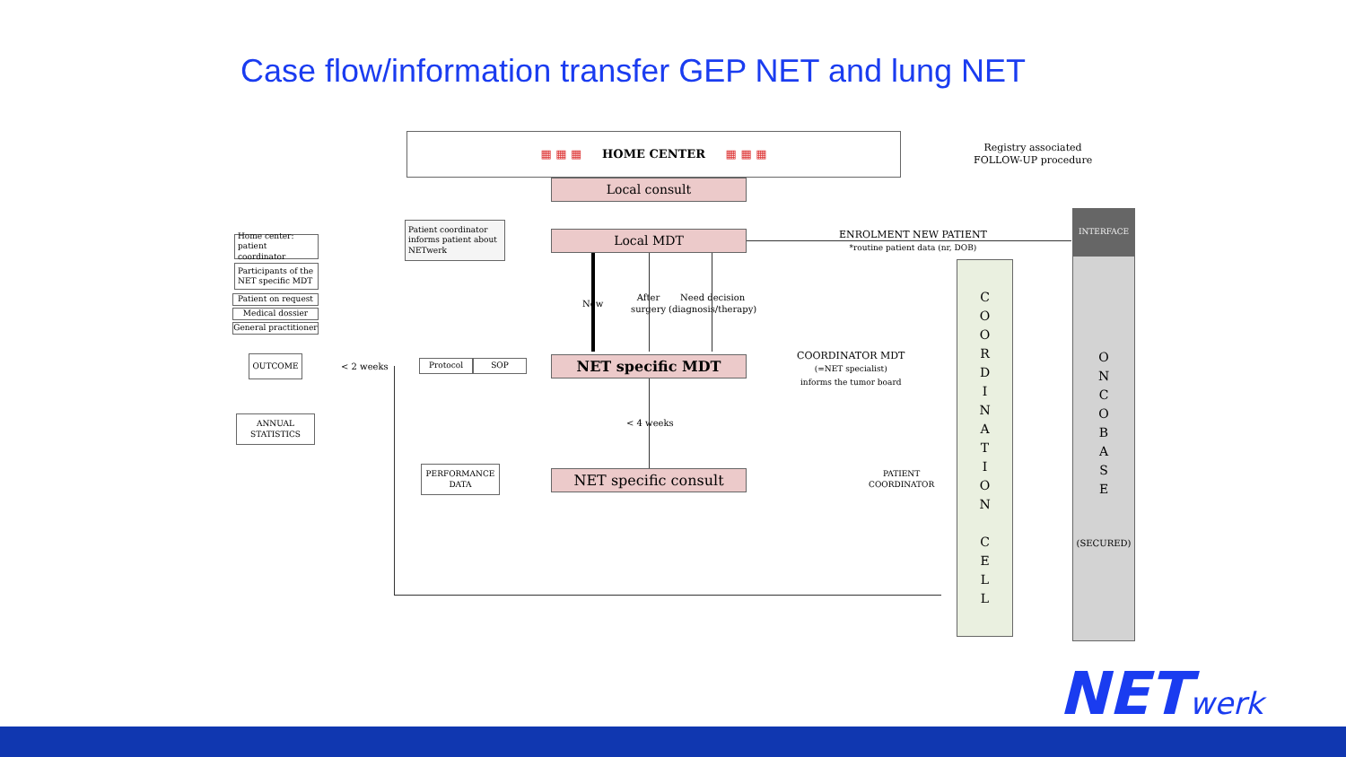Case flow/information transfer GEP NET and lung NET
▦ ▦ ▦ HOME CENTER ▦ ▦ ▦
Registry associated
FOLLOW-UP procedure
Local consult
Local MDT
Patient coordinator informs patient about NETwerk
ENROLMENT NEW PATIENT
*routine patient data (nr, DOB)
INTERFACE
O
N
C
O
B
A
S
E
(SECURED)
C
O
O
R
D
I
N
A
T
I
O
N
C
E
L
L
Home center: patient coordinator
Participants of the NET specific MDT
Patient on request
Medical dossier
General practitioner
OUTCOME
ANNUAL
STATISTICS
< 2 weeks Protocol SOP NET specific MDT
New
After
surgery
Need decision
(diagnosis/therapy)
COORDINATOR MDT
(=NET specialist)
informs the tumor board
< 4 weeks
PERFORMANCE
DATA
NET specific consult
PATIENT
COORDINATOR
NETwerk